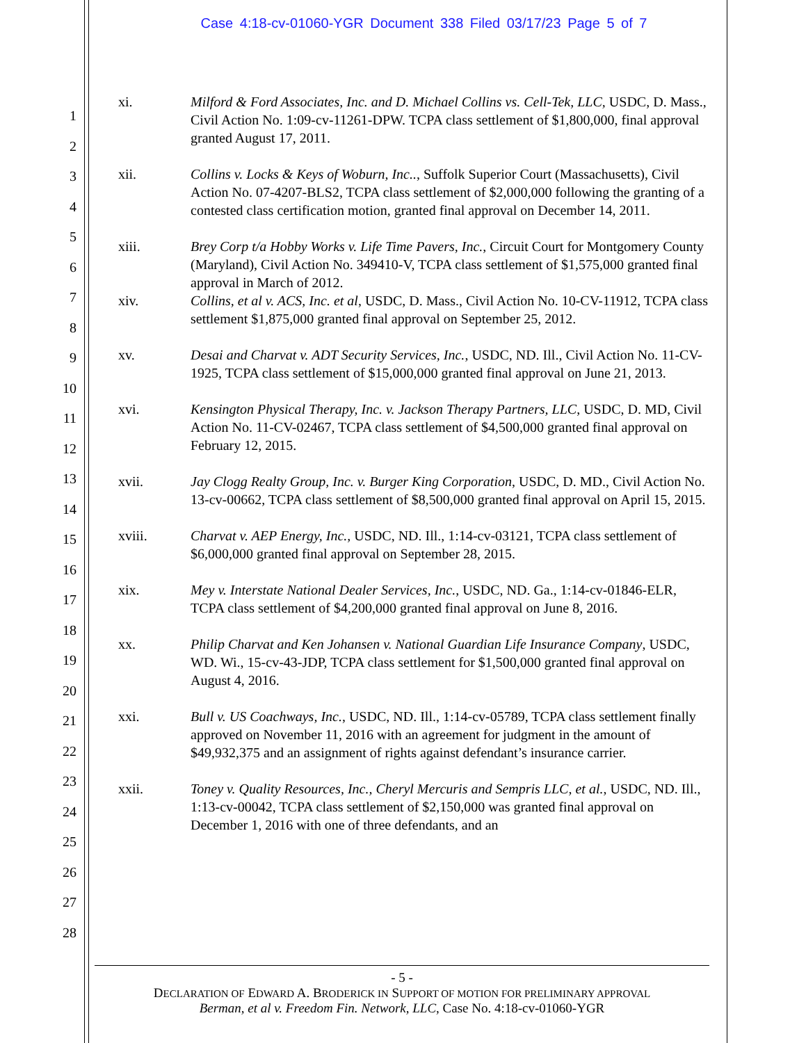Case 4:18-cv-01060-YGR Document 338 Filed 03/17/23 Page 5 of 7
1
2
3
4
5
6
7
8
9
10
11
12
13
14
15
16
17
18
19
20
21
22
23
24
25
26
27
28
xi. Milford & Ford Associates, Inc. and D. Michael Collins vs. Cell-Tek, LLC, USDC, D. Mass., Civil Action No. 1:09-cv-11261-DPW. TCPA class settlement of $1,800,000, final approval granted August 17, 2011.
xii. Collins v. Locks & Keys of Woburn, Inc.., Suffolk Superior Court (Massachusetts), Civil Action No. 07-4207-BLS2, TCPA class settlement of $2,000,000 following the granting of a contested class certification motion, granted final approval on December 14, 2011.
xiii. Brey Corp t/a Hobby Works v. Life Time Pavers, Inc., Circuit Court for Montgomery County (Maryland), Civil Action No. 349410-V, TCPA class settlement of $1,575,000 granted final approval in March of 2012.
xiv. Collins, et al v. ACS, Inc. et al, USDC, D. Mass., Civil Action No. 10-CV-11912, TCPA class settlement $1,875,000 granted final approval on September 25, 2012.
xv. Desai and Charvat v. ADT Security Services, Inc., USDC, ND. Ill., Civil Action No. 11-CV-1925, TCPA class settlement of $15,000,000 granted final approval on June 21, 2013.
xvi. Kensington Physical Therapy, Inc. v. Jackson Therapy Partners, LLC, USDC, D. MD, Civil Action No. 11-CV-02467, TCPA class settlement of $4,500,000 granted final approval on February 12, 2015.
xvii. Jay Clogg Realty Group, Inc. v. Burger King Corporation, USDC, D. MD., Civil Action No. 13-cv-00662, TCPA class settlement of $8,500,000 granted final approval on April 15, 2015.
xviii. Charvat v. AEP Energy, Inc., USDC, ND. Ill., 1:14-cv-03121, TCPA class settlement of $6,000,000 granted final approval on September 28, 2015.
xix. Mey v. Interstate National Dealer Services, Inc., USDC, ND. Ga., 1:14-cv-01846-ELR, TCPA class settlement of $4,200,000 granted final approval on June 8, 2016.
xx. Philip Charvat and Ken Johansen v. National Guardian Life Insurance Company, USDC, WD. Wi., 15-cv-43-JDP, TCPA class settlement for $1,500,000 granted final approval on August 4, 2016.
xxi. Bull v. US Coachways, Inc., USDC, ND. Ill., 1:14-cv-05789, TCPA class settlement finally approved on November 11, 2016 with an agreement for judgment in the amount of $49,932,375 and an assignment of rights against defendant’s insurance carrier.
xxii. Toney v. Quality Resources, Inc., Cheryl Mercuris and Sempris LLC, et al., USDC, ND. Ill., 1:13-cv-00042, TCPA class settlement of $2,150,000 was granted final approval on December 1, 2016 with one of three defendants, and an
- 5 -
DECLARATION OF EDWARD A. BRODERICK IN SUPPORT OF MOTION FOR PRELIMINARY APPROVAL
Berman, et al v. Freedom Fin. Network, LLC, Case No. 4:18-cv-01060-YGR